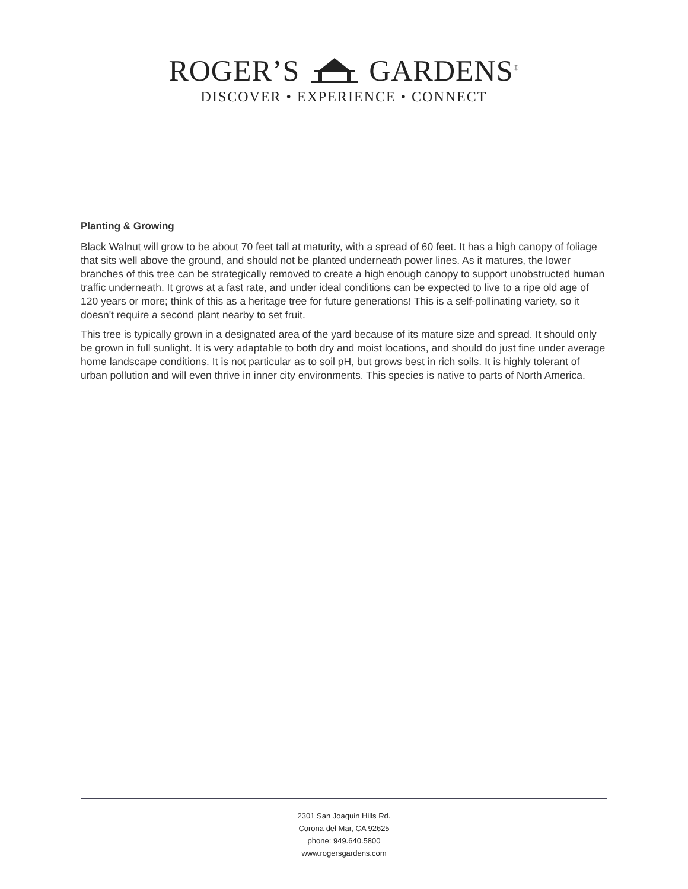ROGER’S GARDENS<sup>®</sup>
DISCOVER • EXPERIENCE • CONNECT
Planting & Growing
Black Walnut will grow to be about 70 feet tall at maturity, with a spread of 60 feet. It has a high canopy of foliage that sits well above the ground, and should not be planted underneath power lines. As it matures, the lower branches of this tree can be strategically removed to create a high enough canopy to support unobstructed human traffic underneath. It grows at a fast rate, and under ideal conditions can be expected to live to a ripe old age of 120 years or more; think of this as a heritage tree for future generations! This is a self-pollinating variety, so it doesn't require a second plant nearby to set fruit.
This tree is typically grown in a designated area of the yard because of its mature size and spread. It should only be grown in full sunlight. It is very adaptable to both dry and moist locations, and should do just fine under average home landscape conditions. It is not particular as to soil pH, but grows best in rich soils. It is highly tolerant of urban pollution and will even thrive in inner city environments. This species is native to parts of North America.
2301 San Joaquin Hills Rd.
Corona del Mar, CA 92625
phone: 949.640.5800
www.rogersgardens.com